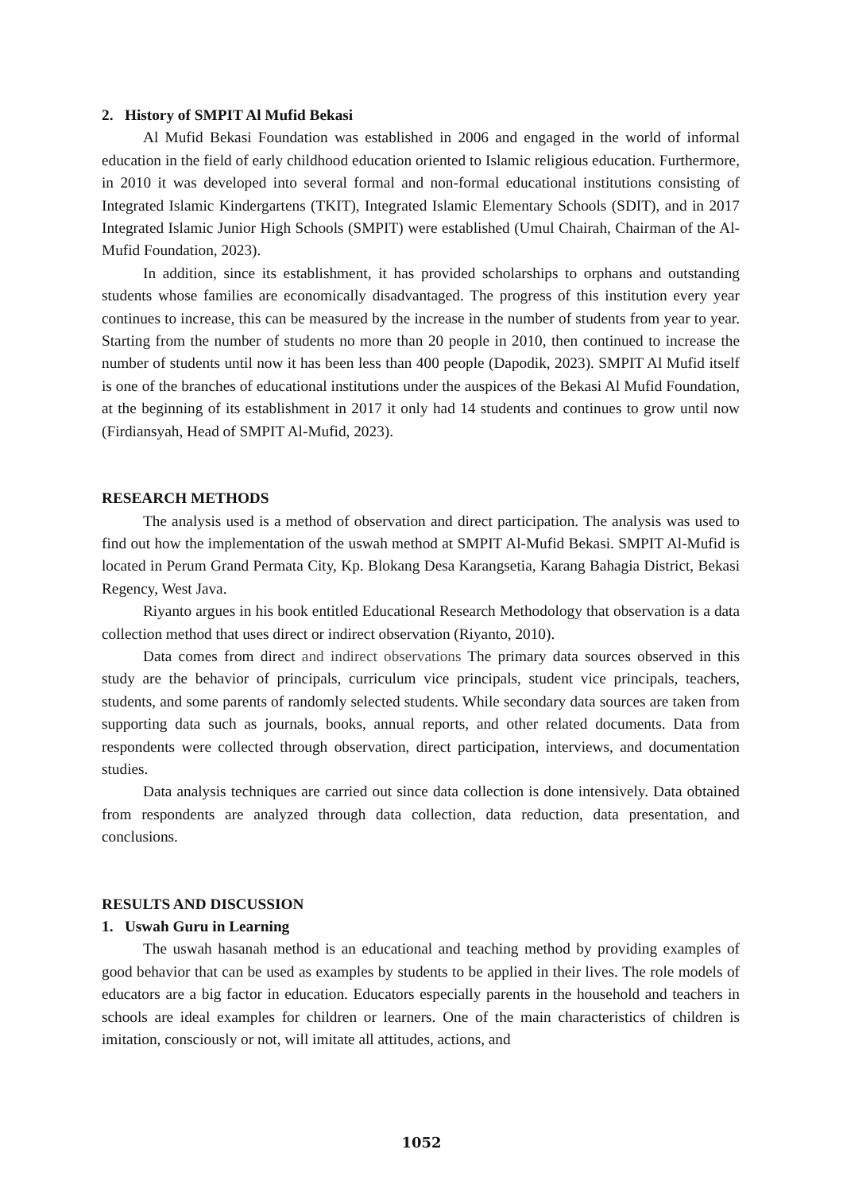2. History of SMPIT Al Mufid Bekasi
Al Mufid Bekasi Foundation was established in 2006 and engaged in the world of informal education in the field of early childhood education oriented to Islamic religious education. Furthermore, in 2010 it was developed into several formal and non-formal educational institutions consisting of Integrated Islamic Kindergartens (TKIT), Integrated Islamic Elementary Schools (SDIT), and in 2017 Integrated Islamic Junior High Schools (SMPIT) were established (Umul Chairah, Chairman of the Al-Mufid Foundation, 2023).
In addition, since its establishment, it has provided scholarships to orphans and outstanding students whose families are economically disadvantaged. The progress of this institution every year continues to increase, this can be measured by the increase in the number of students from year to year. Starting from the number of students no more than 20 people in 2010, then continued to increase the number of students until now it has been less than 400 people (Dapodik, 2023). SMPIT Al Mufid itself is one of the branches of educational institutions under the auspices of the Bekasi Al Mufid Foundation, at the beginning of its establishment in 2017 it only had 14 students and continues to grow until now (Firdiansyah, Head of SMPIT Al-Mufid, 2023).
RESEARCH METHODS
The analysis used is a method of observation and direct participation. The analysis was used to find out how the implementation of the uswah method at SMPIT Al-Mufid Bekasi. SMPIT Al-Mufid is located in Perum Grand Permata City, Kp. Blokang Desa Karangsetia, Karang Bahagia District, Bekasi Regency, West Java.
Riyanto argues in his book entitled Educational Research Methodology that observation is a data collection method that uses direct or indirect observation (Riyanto, 2010).
Data comes from direct and indirect observations The primary data sources observed in this study are the behavior of principals, curriculum vice principals, student vice principals, teachers, students, and some parents of randomly selected students. While secondary data sources are taken from supporting data such as journals, books, annual reports, and other related documents. Data from respondents were collected through observation, direct participation, interviews, and documentation studies.
Data analysis techniques are carried out since data collection is done intensively. Data obtained from respondents are analyzed through data collection, data reduction, data presentation, and conclusions.
RESULTS AND DISCUSSION
1. Uswah Guru in Learning
The uswah hasanah method is an educational and teaching method by providing examples of good behavior that can be used as examples by students to be applied in their lives. The role models of educators are a big factor in education. Educators especially parents in the household and teachers in schools are ideal examples for children or learners. One of the main characteristics of children is imitation, consciously or not, will imitate all attitudes, actions, and
1052